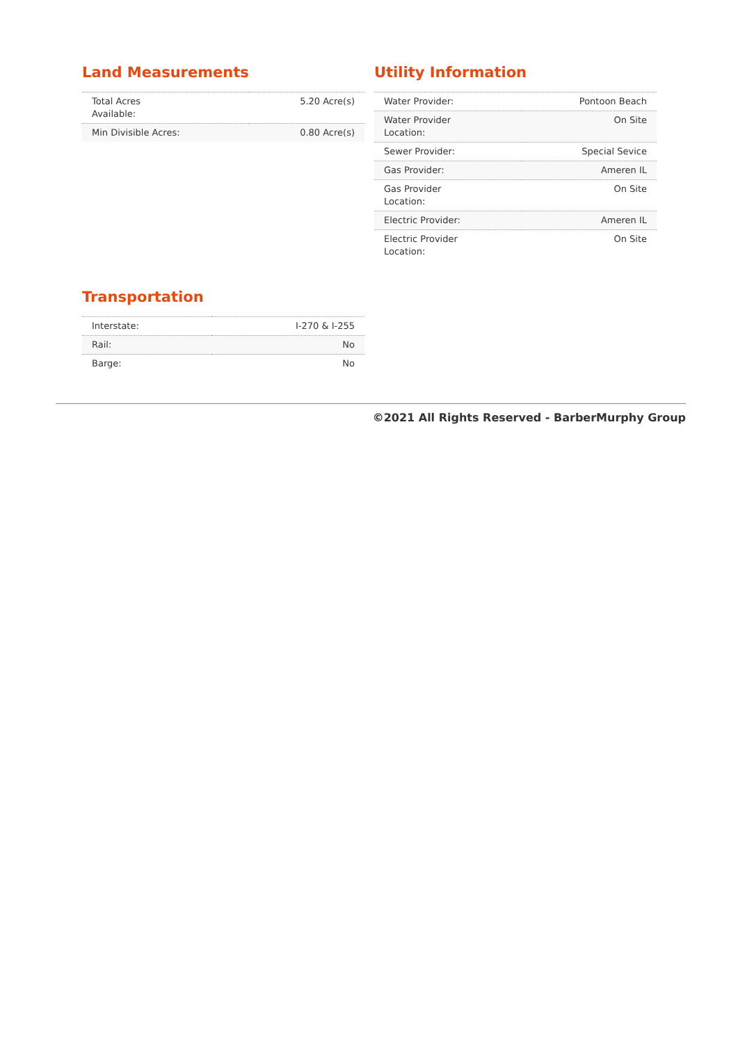Land Measurements
| Total Acres Available: | 5.20 Acre(s) |
| Min Divisible Acres: | 0.80 Acre(s) |
Utility Information
| Water Provider: | Pontoon Beach |
| Water Provider Location: | On Site |
| Sewer Provider: | Special Sevice |
| Gas Provider: | Ameren IL |
| Gas Provider Location: | On Site |
| Electric Provider: | Ameren IL |
| Electric Provider Location: | On Site |
Transportation
| Interstate: | I-270 & I-255 |
| Rail: | No |
| Barge: | No |
©2021 All Rights Reserved - BarberMurphy Group